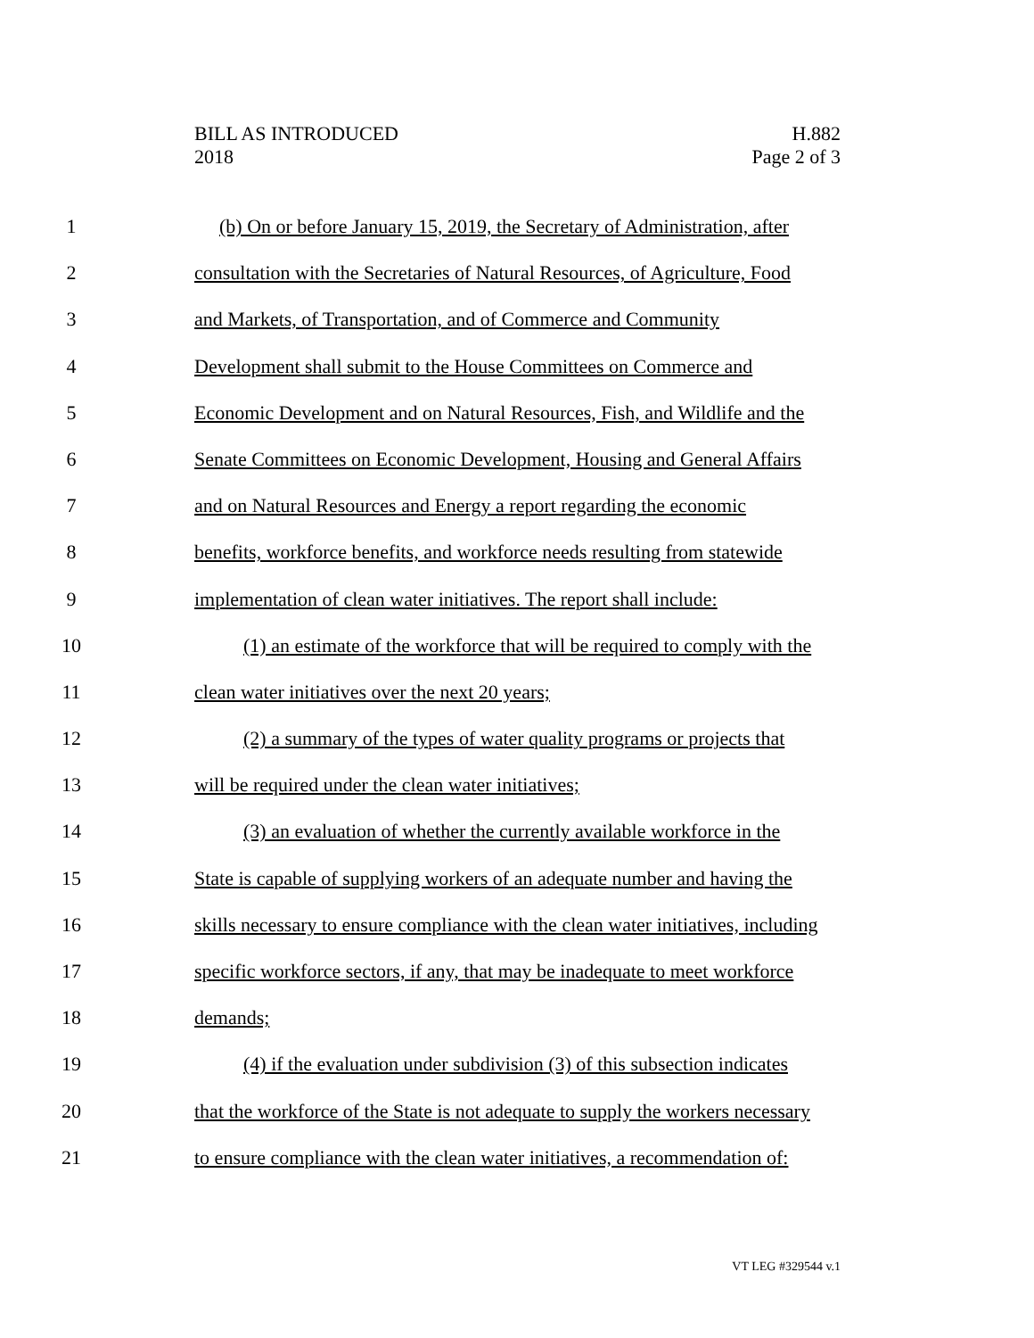BILL AS INTRODUCED
2018
H.882
Page 2 of 3
1 (b) On or before January 15, 2019, the Secretary of Administration, after
2 consultation with the Secretaries of Natural Resources, of Agriculture, Food
3 and Markets, of Transportation, and of Commerce and Community
4 Development shall submit to the House Committees on Commerce and
5 Economic Development and on Natural Resources, Fish, and Wildlife and the
6 Senate Committees on Economic Development, Housing and General Affairs
7 and on Natural Resources and Energy a report regarding the economic
8 benefits, workforce benefits, and workforce needs resulting from statewide
9 implementation of clean water initiatives. The report shall include:
10 (1) an estimate of the workforce that will be required to comply with the
11 clean water initiatives over the next 20 years;
12 (2) a summary of the types of water quality programs or projects that
13 will be required under the clean water initiatives;
14 (3) an evaluation of whether the currently available workforce in the
15 State is capable of supplying workers of an adequate number and having the
16 skills necessary to ensure compliance with the clean water initiatives, including
17 specific workforce sectors, if any, that may be inadequate to meet workforce
18 demands;
19 (4) if the evaluation under subdivision (3) of this subsection indicates
20 that the workforce of the State is not adequate to supply the workers necessary
21 to ensure compliance with the clean water initiatives, a recommendation of:
VT LEG #329544 v.1